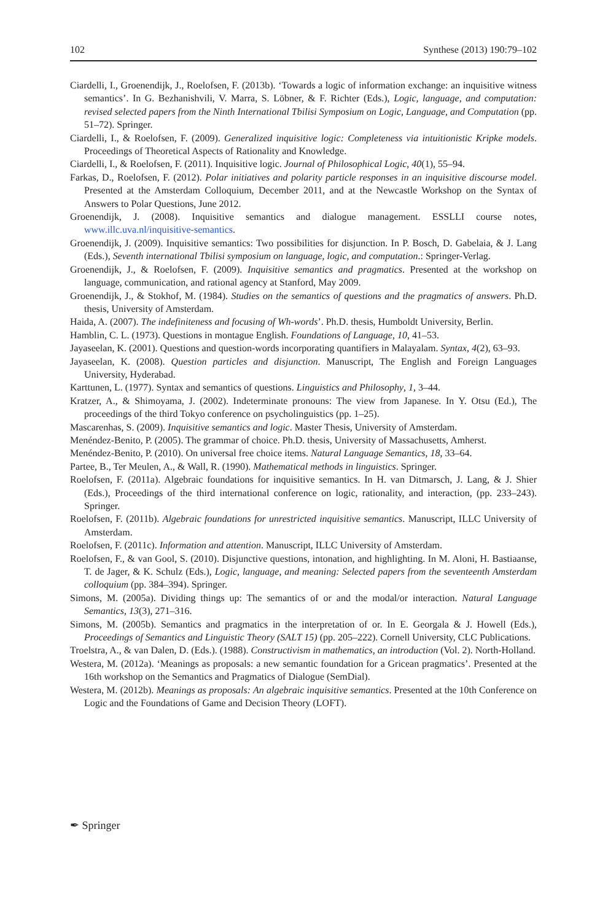102 Synthese (2013) 190:79–102
Ciardelli, I., Groenendijk, J., Roelofsen, F. (2013b). ‘Towards a logic of information exchange: an inquisitive witness semantics’. In G. Bezhanishvili, V. Marra, S. Löbner, & F. Richter (Eds.), Logic, language, and computation: revised selected papers from the Ninth International Tbilisi Symposium on Logic, Language, and Computation (pp. 51–72). Springer.
Ciardelli, I., & Roelofsen, F. (2009). Generalized inquisitive logic: Completeness via intuitionistic Kripke models. Proceedings of Theoretical Aspects of Rationality and Knowledge.
Ciardelli, I., & Roelofsen, F. (2011). Inquisitive logic. Journal of Philosophical Logic, 40(1), 55–94.
Farkas, D., Roelofsen, F. (2012). Polar initiatives and polarity particle responses in an inquisitive discourse model. Presented at the Amsterdam Colloquium, December 2011, and at the Newcastle Workshop on the Syntax of Answers to Polar Questions, June 2012.
Groenendijk, J. (2008). Inquisitive semantics and dialogue management. ESSLLI course notes, www.illc.uva.nl/inquisitive-semantics.
Groenendijk, J. (2009). Inquisitive semantics: Two possibilities for disjunction. In P. Bosch, D. Gabelaia, & J. Lang (Eds.), Seventh international Tbilisi symposium on language, logic, and computation.: Springer-Verlag.
Groenendijk, J., & Roelofsen, F. (2009). Inquisitive semantics and pragmatics. Presented at the workshop on language, communication, and rational agency at Stanford, May 2009.
Groenendijk, J., & Stokhof, M. (1984). Studies on the semantics of questions and the pragmatics of answers. Ph.D. thesis, University of Amsterdam.
Haida, A. (2007). The indefiniteness and focusing of Wh-words’. Ph.D. thesis, Humboldt University, Berlin.
Hamblin, C. L. (1973). Questions in montague English. Foundations of Language, 10, 41–53.
Jayaseelan, K. (2001). Questions and question-words incorporating quantifiers in Malayalam. Syntax, 4(2), 63–93.
Jayaseelan, K. (2008). Question particles and disjunction. Manuscript, The English and Foreign Languages University, Hyderabad.
Karttunen, L. (1977). Syntax and semantics of questions. Linguistics and Philosophy, 1, 3–44.
Kratzer, A., & Shimoyama, J. (2002). Indeterminate pronouns: The view from Japanese. In Y. Otsu (Ed.), The proceedings of the third Tokyo conference on psycholinguistics (pp. 1–25).
Mascarenhas, S. (2009). Inquisitive semantics and logic. Master Thesis, University of Amsterdam.
Menéndez-Benito, P. (2005). The grammar of choice. Ph.D. thesis, University of Massachusetts, Amherst.
Menéndez-Benito, P. (2010). On universal free choice items. Natural Language Semantics, 18, 33–64.
Partee, B., Ter Meulen, A., & Wall, R. (1990). Mathematical methods in linguistics. Springer.
Roelofsen, F. (2011a). Algebraic foundations for inquisitive semantics. In H. van Ditmarsch, J. Lang, & J. Shier (Eds.), Proceedings of the third international conference on logic, rationality, and interaction, (pp. 233–243). Springer.
Roelofsen, F. (2011b). Algebraic foundations for unrestricted inquisitive semantics. Manuscript, ILLC University of Amsterdam.
Roelofsen, F. (2011c). Information and attention. Manuscript, ILLC University of Amsterdam.
Roelofsen, F., & van Gool, S. (2010). Disjunctive questions, intonation, and highlighting. In M. Aloni, H. Bastiaanse, T. de Jager, & K. Schulz (Eds.), Logic, language, and meaning: Selected papers from the seventeenth Amsterdam colloquium (pp. 384–394). Springer.
Simons, M. (2005a). Dividing things up: The semantics of or and the modal/or interaction. Natural Language Semantics, 13(3), 271–316.
Simons, M. (2005b). Semantics and pragmatics in the interpretation of or. In E. Georgala & J. Howell (Eds.), Proceedings of Semantics and Linguistic Theory (SALT 15) (pp. 205–222). Cornell University, CLC Publications.
Troelstra, A., & van Dalen, D. (Eds.). (1988). Constructivism in mathematics, an introduction (Vol. 2). North-Holland.
Westera, M. (2012a). ‘Meanings as proposals: a new semantic foundation for a Gricean pragmatics’. Presented at the 16th workshop on the Semantics and Pragmatics of Dialogue (SemDial).
Westera, M. (2012b). Meanings as proposals: An algebraic inquisitive semantics. Presented at the 10th Conference on Logic and the Foundations of Game and Decision Theory (LOFT).
✒ Springer